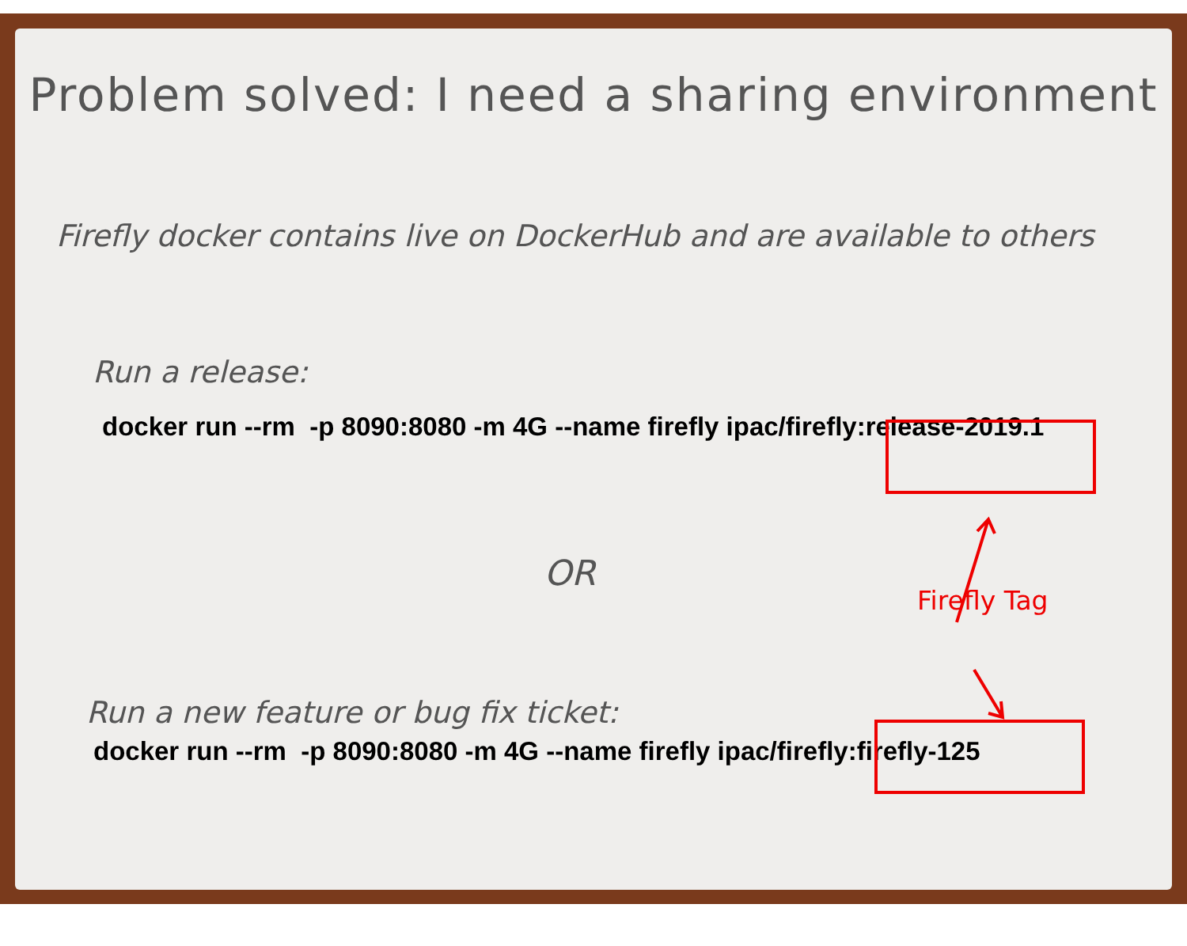Problem solved: I need a sharing environment
Firefly docker contains live on DockerHub and are available to others
Run a release:
docker run --rm -p 8090:8080 -m 4G --name firefly ipac/firefly:release-2019.1
OR
Firefly Tag
Run a new feature or bug fix ticket:
docker run --rm -p 8090:8080 -m 4G --name firefly ipac/firefly:firefly-125